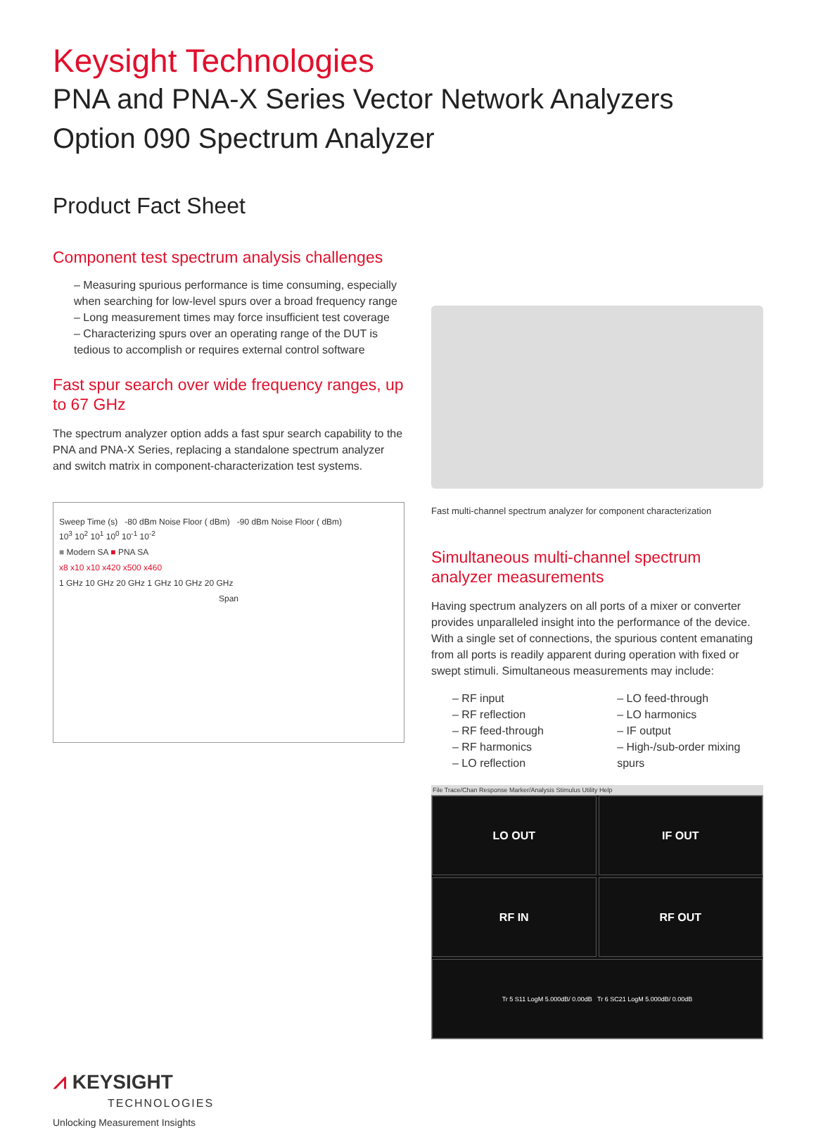Keysight Technologies
PNA and PNA-X Series Vector Network Analyzers
Option 090 Spectrum Analyzer
Product Fact Sheet
Component test spectrum analysis challenges
– Measuring spurious performance is time consuming, especially when searching for low-level spurs over a broad frequency range
– Long measurement times may force insufficient test coverage
– Characterizing spurs over an operating range of the DUT is tedious to accomplish or requires external control software
Fast spur search over wide frequency ranges, up to 67 GHz
The spectrum analyzer option adds a fast spur search capability to the PNA and PNA-X Series, replacing a standalone spectrum analyzer and switch matrix in component-characterization test systems.
Sweep Time (s) -80 dBm Noise Floor ( dBm) -90 dBm Noise Floor ( dBm)
10<sup>3</sup> 10<sup>2</sup> 10<sup>1</sup> 10<sup>0</sup> 10<sup>-1</sup> 10<sup>-2</sup>
■ Modern SA ■ PNA SA
x8 x10 x10 x420 x500 x460
1 GHz 10 GHz 20 GHz 1 GHz 10 GHz 20 GHz
Span
Fast multi-channel spectrum analyzer for component characterization
Simultaneous multi-channel spectrum analyzer measurements
Having spectrum analyzers on all ports of a mixer or converter provides unparalleled insight into the performance of the device. With a single set of connections, the spurious content emanating from all ports is readily apparent during operation with fixed or swept stimuli. Simultaneous measurements may include:
– RF input
– RF reflection
– RF feed-through
– RF harmonics
– LO reflection
– LO feed-through
– LO harmonics
– IF output
– High-/sub-order mixing spurs
File Trace/Chan Response Marker/Analysis Stimulus Utility Help
LO OUT
IF OUT
RF IN
RF OUT
Tr 5 S11 LogM 5.000dB/ 0.00dB Tr 6 SC21 LogM 5.000dB/ 0.00dB
⩘ KEYSIGHT
TECHNOLOGIES
Unlocking Measurement Insights